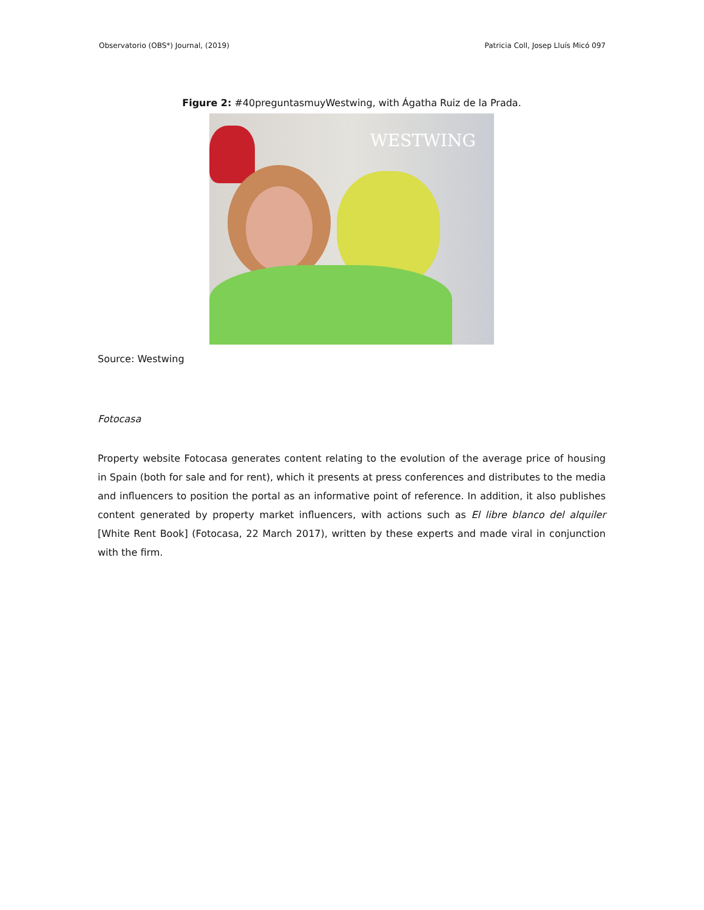Observatorio (OBS*) Journal, (2019) Patricia Coll, Josep Lluís Micó 097
Figure 2: #40preguntasmuyWestwing, with Ágatha Ruiz de la Prada.
WESTWING
Source: Westwing
Fotocasa
Property website Fotocasa generates content relating to the evolution of the average price of housing in Spain (both for sale and for rent), which it presents at press conferences and distributes to the media and influencers to position the portal as an informative point of reference. In addition, it also publishes content generated by property market influencers, with actions such as El libre blanco del alquiler [White Rent Book] (Fotocasa, 22 March 2017), written by these experts and made viral in conjunction with the firm.